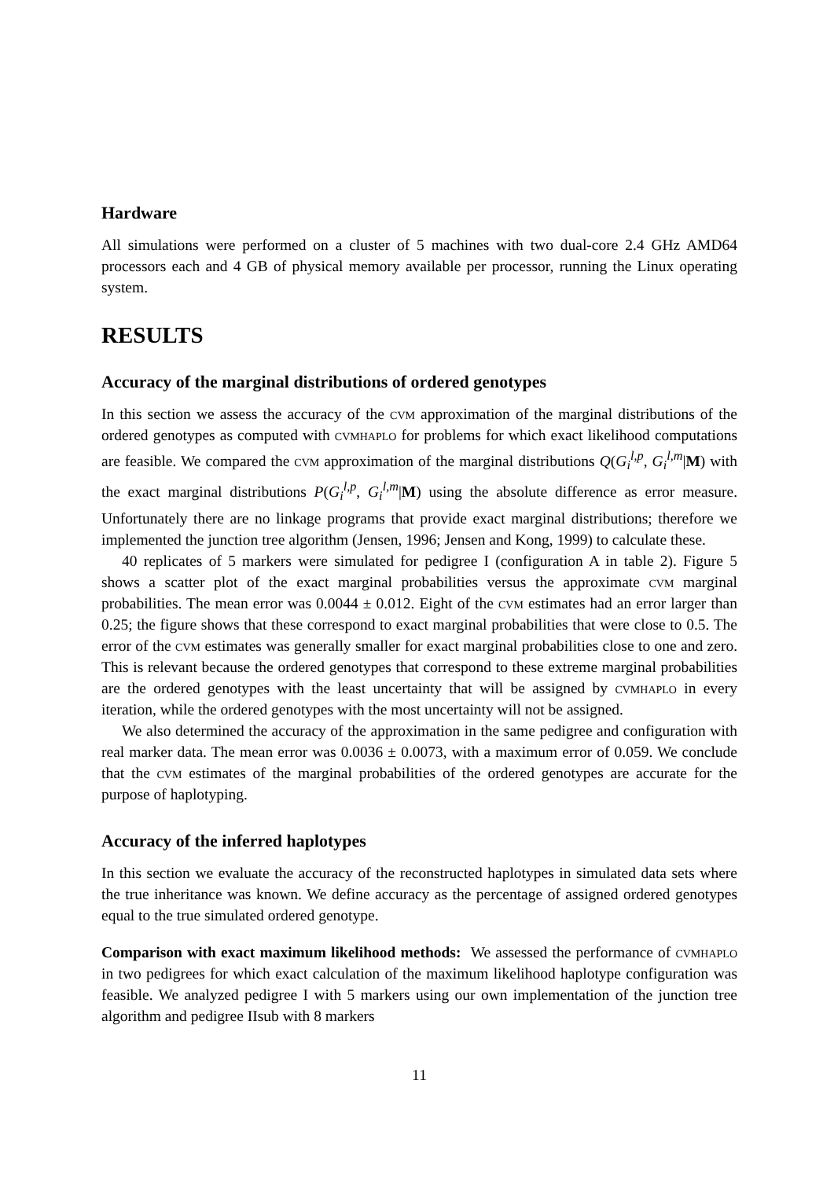Hardware
All simulations were performed on a cluster of 5 machines with two dual-core 2.4 GHz AMD64 processors each and 4 GB of physical memory available per processor, running the Linux operating system.
RESULTS
Accuracy of the marginal distributions of ordered genotypes
In this section we assess the accuracy of the cvm approximation of the marginal distributions of the ordered genotypes as computed with cvmhaplo for problems for which exact likelihood computations are feasible. We compared the cvm approximation of the marginal distributions Q(G<sub>i</sub><sup>l,p</sup>, G<sub>i</sub><sup>l,m</sup>|M) with the exact marginal distributions P(G<sub>i</sub><sup>l,p</sup>, G<sub>i</sub><sup>l,m</sup>|M) using the absolute difference as error measure. Unfortunately there are no linkage programs that provide exact marginal distributions; therefore we implemented the junction tree algorithm (Jensen, 1996; Jensen and Kong, 1999) to calculate these.
40 replicates of 5 markers were simulated for pedigree I (configuration A in table 2). Figure 5 shows a scatter plot of the exact marginal probabilities versus the approximate cvm marginal probabilities. The mean error was 0.0044 ± 0.012. Eight of the cvm estimates had an error larger than 0.25; the figure shows that these correspond to exact marginal probabilities that were close to 0.5. The error of the cvm estimates was generally smaller for exact marginal probabilities close to one and zero. This is relevant because the ordered genotypes that correspond to these extreme marginal probabilities are the ordered genotypes with the least uncertainty that will be assigned by cvmhaplo in every iteration, while the ordered genotypes with the most uncertainty will not be assigned.
We also determined the accuracy of the approximation in the same pedigree and configuration with real marker data. The mean error was 0.0036 ± 0.0073, with a maximum error of 0.059. We conclude that the cvm estimates of the marginal probabilities of the ordered genotypes are accurate for the purpose of haplotyping.
Accuracy of the inferred haplotypes
In this section we evaluate the accuracy of the reconstructed haplotypes in simulated data sets where the true inheritance was known. We define accuracy as the percentage of assigned ordered genotypes equal to the true simulated ordered genotype.
Comparison with exact maximum likelihood methods: We assessed the performance of cvmhaplo in two pedigrees for which exact calculation of the maximum likelihood haplotype configuration was feasible. We analyzed pedigree I with 5 markers using our own implementation of the junction tree algorithm and pedigree IIsub with 8 markers
11